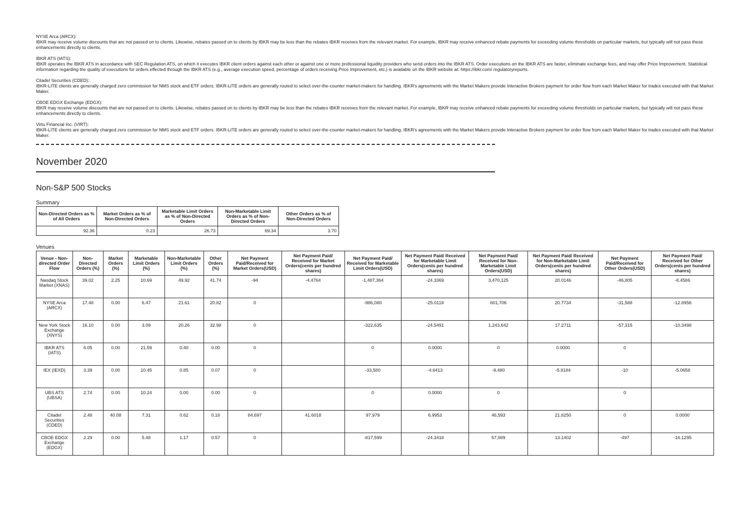NYSE Arca (ARCX):
IBKR may receive volume discounts that are not passed on to clients. Likewise, rebates passed on to clients by IBKR may be less than the rebates IBKR receives from the relevant market. For example, IBKR may receive enhanced rebate payments for exceeding volume thresholds on particular markets, but typically will not pass these enhancements directly to clients.
IBKR ATS (IATS):
IBKR operates the IBKR ATS in accordance with SEC Regulation ATS, on which it executes IBKR client orders against each other or against one or more professional liquidity providers who send orders into the IBKR ATS. Order executions on the IBKR ATS are faster, eliminate exchange fees, and may offer Price Improvement. Statistical information regarding the quality of executions for orders effected through the IBKR ATS (e.g., average execution speed, percentage of orders receiving Price Improvement, etc.) is available on the IBKR website at: https://ibkr.com/ regulatoryreports.
Citadel Securities (CDED):
IBKR-LITE clients are generally charged zero commission for NMS stock and ETF orders. IBKR-LITE orders are generally routed to select over-the-counter market-makers for handling. IBKR's agreements with the Market Makers provide Interactive Brokers payment for order flow from each Market Maker for trades executed with that Market Maker.
CBOE EDGX Exchange (EDGX):
IBKR may receive volume discounts that are not passed on to clients. Likewise, rebates passed on to clients by IBKR may be less than the rebates IBKR receives from the relevant market. For example, IBKR may receive enhanced rebate payments for exceeding volume thresholds on particular markets, but typically will not pass these enhancements directly to clients.
Virtu Financial Inc. (VIRT):
IBKR-LITE clients are generally charged zero commission for NMS stock and ETF orders. IBKR-LITE orders are generally routed to select over-the-counter market-makers for handling. IBKR's agreements with the Market Makers provide Interactive Brokers payment for order flow from each Market Maker for trades executed with that Market Maker.
November 2020
Non-S&P 500 Stocks
Summary
| Non-Directed Orders as % of All Orders | Market Orders as % of Non-Directed Orders | Marketable Limit Orders as % of Non-Directed Orders | Non-Marketable Limit Orders as % of Non-Directed Orders | Other Orders as % of Non-Directed Orders |
| --- | --- | --- | --- | --- |
| 92.36 | 0.23 | 26.73 | 69.34 | 3.70 |
Venues
| Venue - Non-directed Order Flow | Non-Directed Orders (%) | Market Orders (%) | Marketable Limit Orders (%) | Non-Marketable Limit Orders (%) | Other Orders (%) | Net Payment Paid/Received for Market Orders(USD) | Net Payment Paid/ Received for Market Orders(cents per hundred shares) | Net Payment Paid/ Received for Marketable Limit Orders(USD) | Net Payment Paid/ Received for Marketable Limit Orders(cents per hundred shares) | Net Payment Paid/ Received for Non-Marketable Limit Orders(USD) | Net Payment Paid/ Received for Non-Marketable Limit Orders(cents per hundred shares) | Net Payment Paid/Received for Other Orders(USD) | Net Payment Paid/ Received for Other Orders(cents per hundred shares) |
| --- | --- | --- | --- | --- | --- | --- | --- | --- | --- | --- | --- | --- | --- |
| Nasdaq Stock Market (XNAS) | 39.02 | 2.25 | 10.69 | 49.92 | 41.74 | -94 | -4.4764 | -1,487,364 | -24.3369 | 3,470,125 | 20.0146 | -46,805 | -6.4586 |
| NYSE Arca (ARCX) | 17.48 | 0.00 | 6.47 | 21.61 | 20.82 | 0 | | -986,080 | -25.0119 | 601,706 | 20.7734 | -31,588 | -12.8956 |
| New York Stock Exchange (XNYS) | 16.10 | 0.00 | 3.09 | 20.26 | 32.98 | 0 | | -322,635 | -24.5491 | 1,243,642 | 17.2711 | -57,315 | -10.3498 |
| IBKR ATS (IATS) | 6.05 | 0.00 | 21.59 | 0.40 | 0.00 | 0 | | 0 | 0.0000 | 0 | 0.0000 | 0 | |
| IEX (IEXD) | 3.39 | 0.00 | 10.45 | 0.85 | 0.07 | 0 | | -33,580 | -4.6413 | -9,480 | -5.8184 | -10 | -5.0658 |
| UBS ATS (UBSA) | 2.74 | 0.00 | 10.24 | 0.00 | 0.00 | 0 | | 0 | 0.0000 | 0 | | 0 | |
| Citadel Securities (CDED) | 2.48 | 40.08 | 7.31 | 0.62 | 0.18 | 84,697 | 41.6018 | 97,979 | 6.9953 | 46,593 | 21.8250 | 0 | 0.0000 |
| CBOE EDGX Exchange (EDGX) | 2.29 | 0.00 | 5.48 | 1.17 | 0.57 | 0 | | -817,599 | -24.3418 | 57,089 | 13.1402 | -497 | -16.1295 |